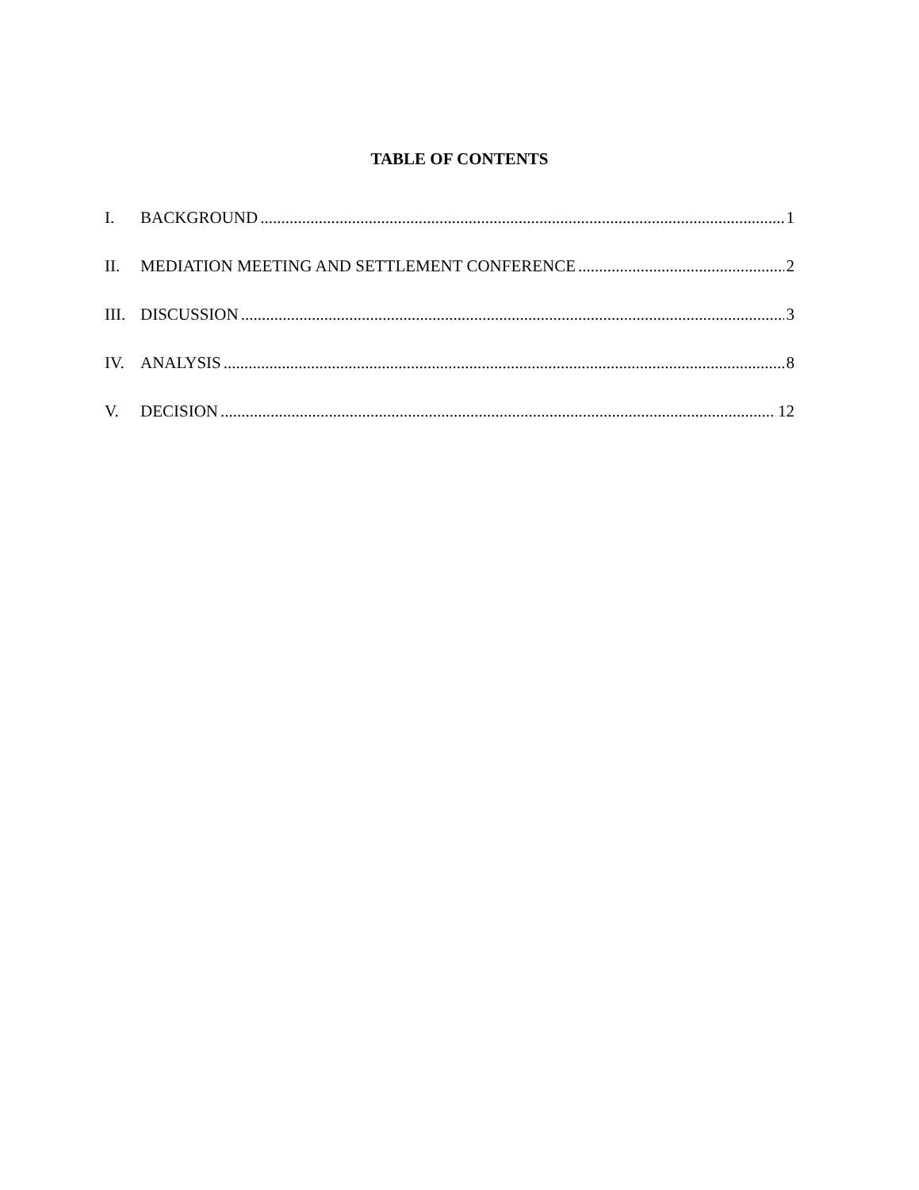TABLE OF CONTENTS
I. BACKGROUND 1
II. MEDIATION MEETING AND SETTLEMENT CONFERENCE 2
III. DISCUSSION 3
IV. ANALYSIS 8
V. DECISION 12